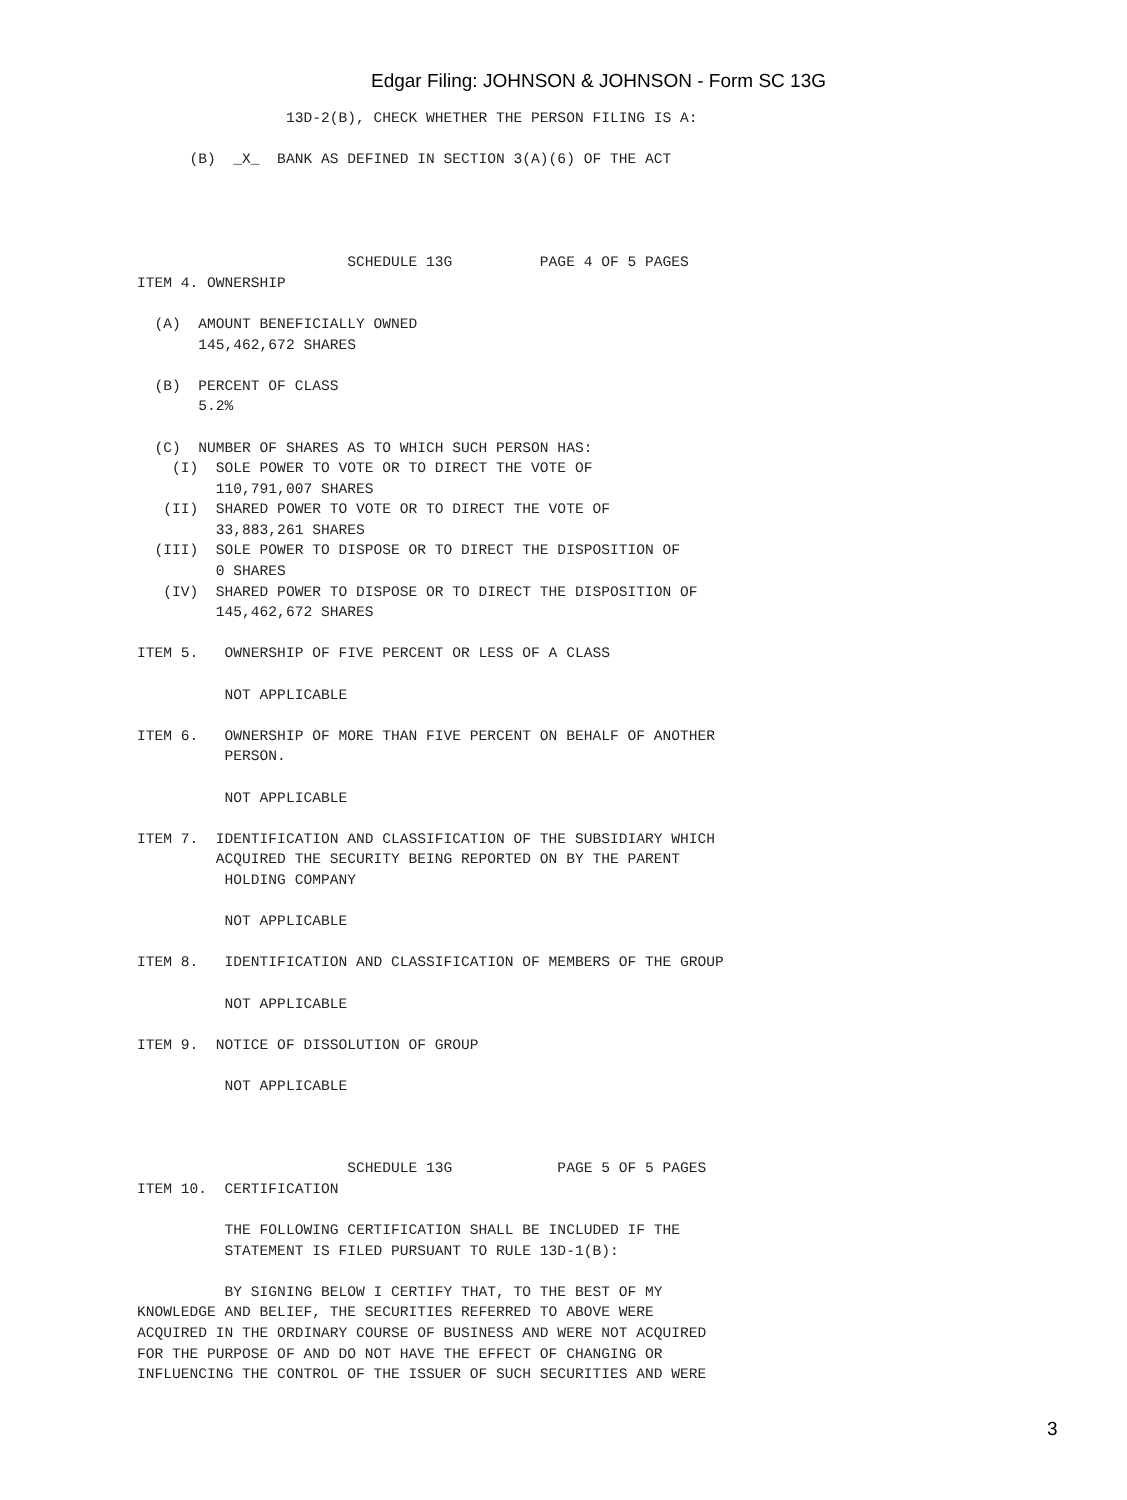Edgar Filing: JOHNSON & JOHNSON - Form SC 13G
                 13D-2(B), CHECK WHETHER THE PERSON FILING IS A:

      (B)  _X_  BANK AS DEFINED IN SECTION 3(A)(6) OF THE ACT




                        SCHEDULE 13G          PAGE 4 OF 5 PAGES
ITEM 4. OWNERSHIP

  (A)  AMOUNT BENEFICIALLY OWNED
       145,462,672 SHARES

  (B)  PERCENT OF CLASS
       5.2%

  (C)  NUMBER OF SHARES AS TO WHICH SUCH PERSON HAS:
    (I)  SOLE POWER TO VOTE OR TO DIRECT THE VOTE OF
         110,791,007 SHARES
   (II)  SHARED POWER TO VOTE OR TO DIRECT THE VOTE OF
         33,883,261 SHARES
  (III)  SOLE POWER TO DISPOSE OR TO DIRECT THE DISPOSITION OF
         0 SHARES
   (IV)  SHARED POWER TO DISPOSE OR TO DIRECT THE DISPOSITION OF
         145,462,672 SHARES

ITEM 5.   OWNERSHIP OF FIVE PERCENT OR LESS OF A CLASS

          NOT APPLICABLE

ITEM 6.   OWNERSHIP OF MORE THAN FIVE PERCENT ON BEHALF OF ANOTHER
          PERSON.

          NOT APPLICABLE

ITEM 7.  IDENTIFICATION AND CLASSIFICATION OF THE SUBSIDIARY WHICH
         ACQUIRED THE SECURITY BEING REPORTED ON BY THE PARENT
          HOLDING COMPANY

          NOT APPLICABLE

ITEM 8.   IDENTIFICATION AND CLASSIFICATION OF MEMBERS OF THE GROUP

          NOT APPLICABLE

ITEM 9.  NOTICE OF DISSOLUTION OF GROUP

          NOT APPLICABLE



                        SCHEDULE 13G            PAGE 5 OF 5 PAGES
ITEM 10.  CERTIFICATION

          THE FOLLOWING CERTIFICATION SHALL BE INCLUDED IF THE
          STATEMENT IS FILED PURSUANT TO RULE 13D-1(B):

          BY SIGNING BELOW I CERTIFY THAT, TO THE BEST OF MY
KNOWLEDGE AND BELIEF, THE SECURITIES REFERRED TO ABOVE WERE
ACQUIRED IN THE ORDINARY COURSE OF BUSINESS AND WERE NOT ACQUIRED
FOR THE PURPOSE OF AND DO NOT HAVE THE EFFECT OF CHANGING OR
INFLUENCING THE CONTROL OF THE ISSUER OF SUCH SECURITIES AND WERE
3